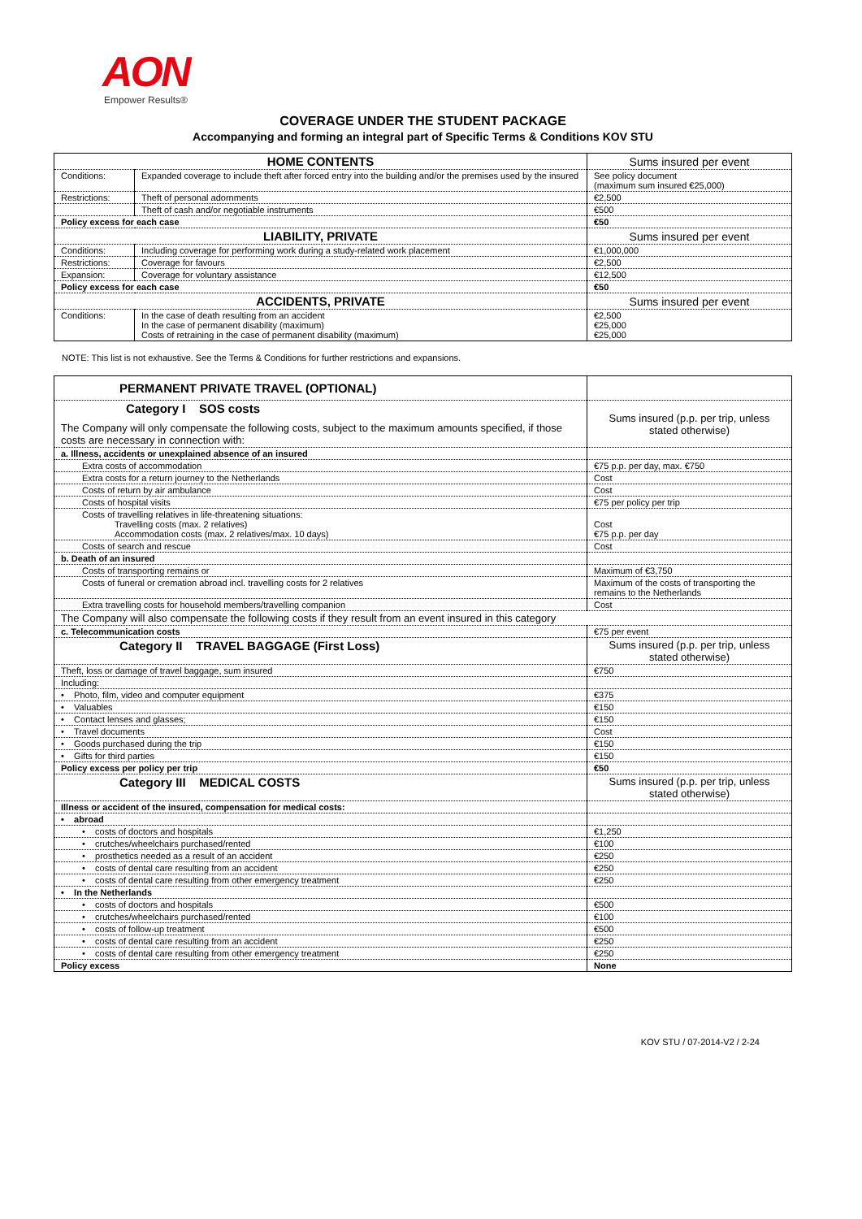AON
Empower Results®
COVERAGE UNDER THE STUDENT PACKAGE
Accompanying and forming an integral part of Specific Terms & Conditions KOV STU
| HOME CONTENTS | | Sums insured per event |
| Conditions: | Expanded coverage to include theft after forced entry into the building and/or the premises used by the insured | See policy document (maximum sum insured €25,000) |
| Restrictions: | Theft of personal adornments | €2,500 |
| | Theft of cash and/or negotiable instruments | €500 |
| Policy excess for each case | | €50 |
| LIABILITY, PRIVATE | | Sums insured per event |
| Conditions: | Including coverage for performing work during a study-related work placement | €1,000,000 |
| Restrictions: | Coverage for favours | €2,500 |
| Expansion: | Coverage for voluntary assistance | €12,500 |
| Policy excess for each case | | €50 |
| ACCIDENTS, PRIVATE | | Sums insured per event |
| Conditions: | In the case of death resulting from an accident In the case of permanent disability (maximum) Costs of retraining in the case of permanent disability (maximum) | €2,500 €25,000 €25,000 |
NOTE: This list is not exhaustive. See the Terms & Conditions for further restrictions and expansions.
| PERMANENT PRIVATE TRAVEL (OPTIONAL) | |
| Category I SOS costs The Company will only compensate the following costs, subject to the maximum amounts specified, if those costs are necessary in connection with: | Sums insured (p.p. per trip, unless stated otherwise) |
| a. Illness, accidents or unexplained absence of an insured | |
| Extra costs of accommodation | €75 p.p. per day, max. €750 |
| Extra costs for a return journey to the Netherlands | Cost |
| Costs of return by air ambulance | Cost |
| Costs of hospital visits | €75 per policy per trip |
| Costs of travelling relatives in life-threatening situations: Travelling costs (max. 2 relatives) Accommodation costs (max. 2 relatives/max. 10 days) | Cost €75 p.p. per day |
| Costs of search and rescue | Cost |
| b. Death of an insured | |
| Costs of transporting remains or | Maximum of €3,750 |
| Costs of funeral or cremation abroad incl. travelling costs for 2 relatives | Maximum of the costs of transporting the remains to the Netherlands |
| Extra travelling costs for household members/travelling companion | Cost |
| The Company will also compensate the following costs if they result from an event insured in this category | |
| c. Telecommunication costs | €75 per event |
| Category II TRAVEL BAGGAGE (First Loss) | Sums insured (p.p. per trip, unless stated otherwise) |
| Theft, loss or damage of travel baggage, sum insured | €750 |
| Including: | |
| • Photo, film, video and computer equipment | €375 |
| • Valuables | €150 |
| • Contact lenses and glasses; | €150 |
| • Travel documents | Cost |
| • Goods purchased during the trip | €150 |
| • Gifts for third parties | €150 |
| Policy excess per policy per trip | €50 |
| Category III MEDICAL COSTS | Sums insured (p.p. per trip, unless stated otherwise) |
| Illness or accident of the insured, compensation for medical costs: | |
| • abroad | |
| • costs of doctors and hospitals | €1,250 |
| • crutches/wheelchairs purchased/rented | €100 |
| • prosthetics needed as a result of an accident | €250 |
| • costs of dental care resulting from an accident | €250 |
| • costs of dental care resulting from other emergency treatment | €250 |
| • In the Netherlands | |
| • costs of doctors and hospitals | €500 |
| • crutches/wheelchairs purchased/rented | €100 |
| • costs of follow-up treatment | €500 |
| • costs of dental care resulting from an accident | €250 |
| • costs of dental care resulting from other emergency treatment | €250 |
| Policy excess | None |
KOV STU / 07-2014-V2 / 2-24